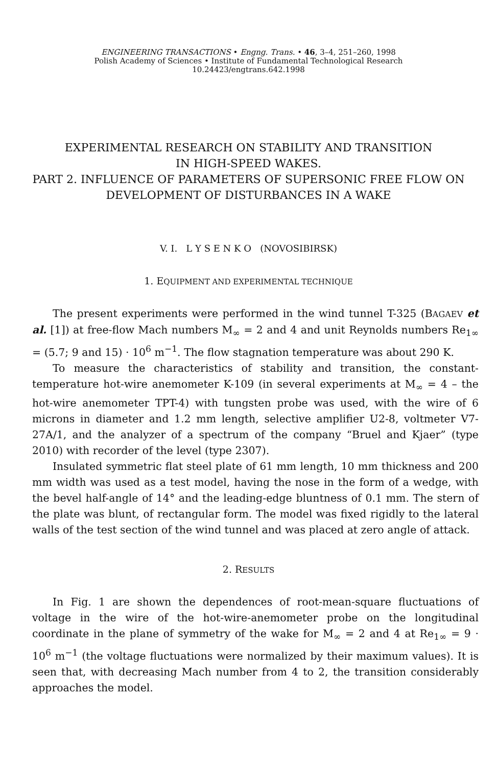ENGINEERING TRANSACTIONS • Engng. Trans. • 46, 3–4, 251–260, 1998
Polish Academy of Sciences • Institute of Fundamental Technological Research
10.24423/engtrans.642.1998
EXPERIMENTAL RESEARCH ON STABILITY AND TRANSITION
IN HIGH-SPEED WAKES.
PART 2. INFLUENCE OF PARAMETERS OF SUPERSONIC FREE FLOW ON
DEVELOPMENT OF DISTURBANCES IN A WAKE
V. I. L Y S E N K O (NOVOSIBIRSK)
1. EQUIPMENT AND EXPERIMENTAL TECHNIQUE
The present experiments were performed in the wind tunnel T-325 (BAGAEV et al. [1]) at free-flow Mach numbers M<sub>∞</sub> = 2 and 4 and unit Reynolds numbers Re<sub>1∞</sub> = (5.7; 9 and 15) · 10<sup>6</sup> m<sup>−1</sup>. The flow stagnation temperature was about 290 K.
To measure the characteristics of stability and transition, the constant-temperature hot-wire anemometer K-109 (in several experiments at M<sub>∞</sub> = 4 – the hot-wire anemometer TPT-4) with tungsten probe was used, with the wire of 6 microns in diameter and 1.2 mm length, selective amplifier U2-8, voltmeter V7-27A/1, and the analyzer of a spectrum of the company “Bruel and Kjaer” (type 2010) with recorder of the level (type 2307).
Insulated symmetric flat steel plate of 61 mm length, 10 mm thickness and 200 mm width was used as a test model, having the nose in the form of a wedge, with the bevel half-angle of 14° and the leading-edge bluntness of 0.1 mm. The stern of the plate was blunt, of rectangular form. The model was fixed rigidly to the lateral walls of the test section of the wind tunnel and was placed at zero angle of attack.
2. RESULTS
In Fig. 1 are shown the dependences of root-mean-square fluctuations of voltage in the wire of the hot-wire-anemometer probe on the longitudinal coordinate in the plane of symmetry of the wake for M<sub>∞</sub> = 2 and 4 at Re<sub>1∞</sub> = 9 · 10<sup>6</sup> m<sup>−1</sup> (the voltage fluctuations were normalized by their maximum values). It is seen that, with decreasing Mach number from 4 to 2, the transition considerably approaches the model.